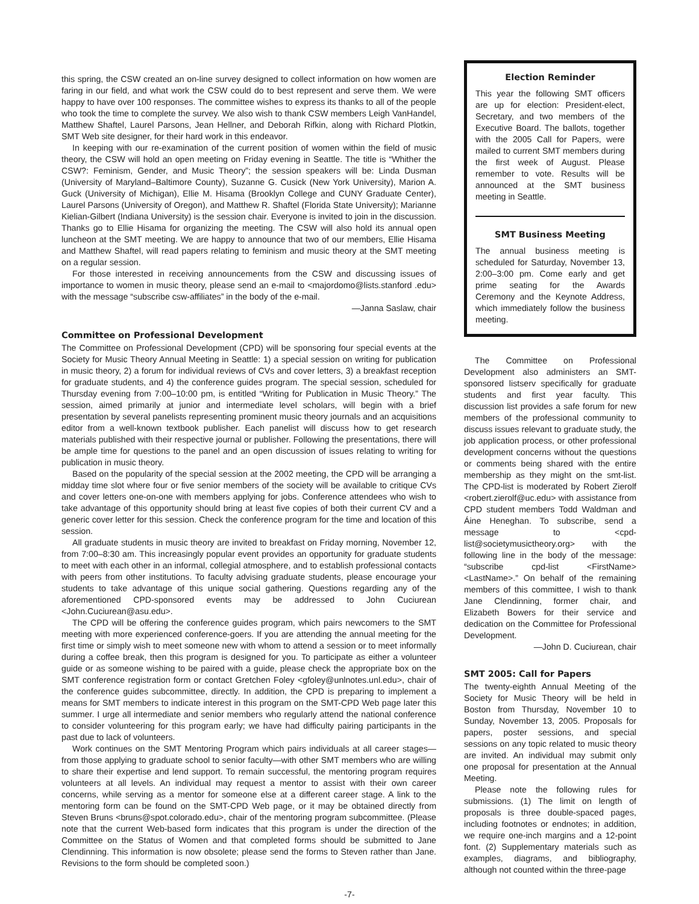this spring, the CSW created an on-line survey designed to collect information on how women are faring in our field, and what work the CSW could do to best represent and serve them. We were happy to have over 100 responses. The committee wishes to express its thanks to all of the people who took the time to complete the survey. We also wish to thank CSW members Leigh VanHandel, Matthew Shaftel, Laurel Parsons, Jean Hellner, and Deborah Rifkin, along with Richard Plotkin, SMT Web site designer, for their hard work in this endeavor.
In keeping with our re-examination of the current position of women within the field of music theory, the CSW will hold an open meeting on Friday evening in Seattle. The title is “Whither the CSW?: Feminism, Gender, and Music Theory”; the session speakers will be: Linda Dusman (University of Maryland–Baltimore County), Suzanne G. Cusick (New York University), Marion A. Guck (University of Michigan), Ellie M. Hisama (Brooklyn College and CUNY Graduate Center), Laurel Parsons (University of Oregon), and Matthew R. Shaftel (Florida State University); Marianne Kielian-Gilbert (Indiana University) is the session chair. Everyone is invited to join in the discussion. Thanks go to Ellie Hisama for organizing the meeting. The CSW will also hold its annual open luncheon at the SMT meeting. We are happy to announce that two of our members, Ellie Hisama and Matthew Shaftel, will read papers relating to feminism and music theory at the SMT meeting on a regular session.
For those interested in receiving announcements from the CSW and discussing issues of importance to women in music theory, please send an e-mail to <majordomo@lists.stanford .edu> with the message “subscribe csw-affiliates” in the body of the e-mail.
—Janna Saslaw, chair
Committee on Professional Development
The Committee on Professional Development (CPD) will be sponsoring four special events at the Society for Music Theory Annual Meeting in Seattle: 1) a special session on writing for publication in music theory, 2) a forum for individual reviews of CVs and cover letters, 3) a breakfast reception for graduate students, and 4) the conference guides program. The special session, scheduled for Thursday evening from 7:00–10:00 pm, is entitled “Writing for Publication in Music Theory.” The session, aimed primarily at junior and intermediate level scholars, will begin with a brief presentation by several panelists representing prominent music theory journals and an acquisitions editor from a well-known textbook publisher. Each panelist will discuss how to get research materials published with their respective journal or publisher. Following the presentations, there will be ample time for questions to the panel and an open discussion of issues relating to writing for publication in music theory.
Based on the popularity of the special session at the 2002 meeting, the CPD will be arranging a midday time slot where four or five senior members of the society will be available to critique CVs and cover letters one-on-one with members applying for jobs. Conference attendees who wish to take advantage of this opportunity should bring at least five copies of both their current CV and a generic cover letter for this session. Check the conference program for the time and location of this session.
All graduate students in music theory are invited to breakfast on Friday morning, November 12, from 7:00–8:30 am. This increasingly popular event provides an opportunity for graduate students to meet with each other in an informal, collegial atmosphere, and to establish professional contacts with peers from other institutions. To faculty advising graduate students, please encourage your students to take advantage of this unique social gathering. Questions regarding any of the aforementioned CPD-sponsored events may be addressed to John Cuciurean <John.Cuciurean@asu.edu>.
The CPD will be offering the conference guides program, which pairs newcomers to the SMT meeting with more experienced conference-goers. If you are attending the annual meeting for the first time or simply wish to meet someone new with whom to attend a session or to meet informally during a coffee break, then this program is designed for you. To participate as either a volunteer guide or as someone wishing to be paired with a guide, please check the appropriate box on the SMT conference registration form or contact Gretchen Foley <gfoley@unlnotes.unl.edu>, chair of the conference guides subcommittee, directly. In addition, the CPD is preparing to implement a means for SMT members to indicate interest in this program on the SMT-CPD Web page later this summer. I urge all intermediate and senior members who regularly attend the national conference to consider volunteering for this program early; we have had difficulty pairing participants in the past due to lack of volunteers.
Work continues on the SMT Mentoring Program which pairs individuals at all career stages—from those applying to graduate school to senior faculty—with other SMT members who are willing to share their expertise and lend support. To remain successful, the mentoring program requires volunteers at all levels. An individual may request a mentor to assist with their own career concerns, while serving as a mentor for someone else at a different career stage. A link to the mentoring form can be found on the SMT-CPD Web page, or it may be obtained directly from Steven Bruns <bruns@spot.colorado.edu>, chair of the mentoring program subcommittee. (Please note that the current Web-based form indicates that this program is under the direction of the Committee on the Status of Women and that completed forms should be submitted to Jane Clendinning. This information is now obsolete; please send the forms to Steven rather than Jane. Revisions to the form should be completed soon.)
Election Reminder
This year the following SMT officers are up for election: President-elect, Secretary, and two members of the Executive Board. The ballots, together with the 2005 Call for Papers, were mailed to current SMT members during the first week of August. Please remember to vote. Results will be announced at the SMT business meeting in Seattle.
SMT Business Meeting
The annual business meeting is scheduled for Saturday, November 13, 2:00–3:00 pm. Come early and get prime seating for the Awards Ceremony and the Keynote Address, which immediately follow the business meeting.
The Committee on Professional Development also administers an SMT-sponsored listserv specifically for graduate students and first year faculty. This discussion list provides a safe forum for new members of the professional community to discuss issues relevant to graduate study, the job application process, or other professional development concerns without the questions or comments being shared with the entire membership as they might on the smt-list. The CPD-list is moderated by Robert Zierolf <robert.zierolf@uc.edu> with assistance from CPD student members Todd Waldman and Áine Heneghan. To subscribe, send a message to <cpd-list@societymusictheory.org> with the following line in the body of the message: “subscribe cpd-list <FirstName> <LastName>.” On behalf of the remaining members of this committee, I wish to thank Jane Clendinning, former chair, and Elizabeth Bowers for their service and dedication on the Committee for Professional Development.
—John D. Cuciurean, chair
SMT 2005: Call for Papers
The twenty-eighth Annual Meeting of the Society for Music Theory will be held in Boston from Thursday, November 10 to Sunday, November 13, 2005. Proposals for papers, poster sessions, and special sessions on any topic related to music theory are invited. An individual may submit only one proposal for presentation at the Annual Meeting.
Please note the following rules for submissions. (1) The limit on length of proposals is three double-spaced pages, including footnotes or endnotes; in addition, we require one-inch margins and a 12-point font. (2) Supplementary materials such as examples, diagrams, and bibliography, although not counted within the three-page
-7-